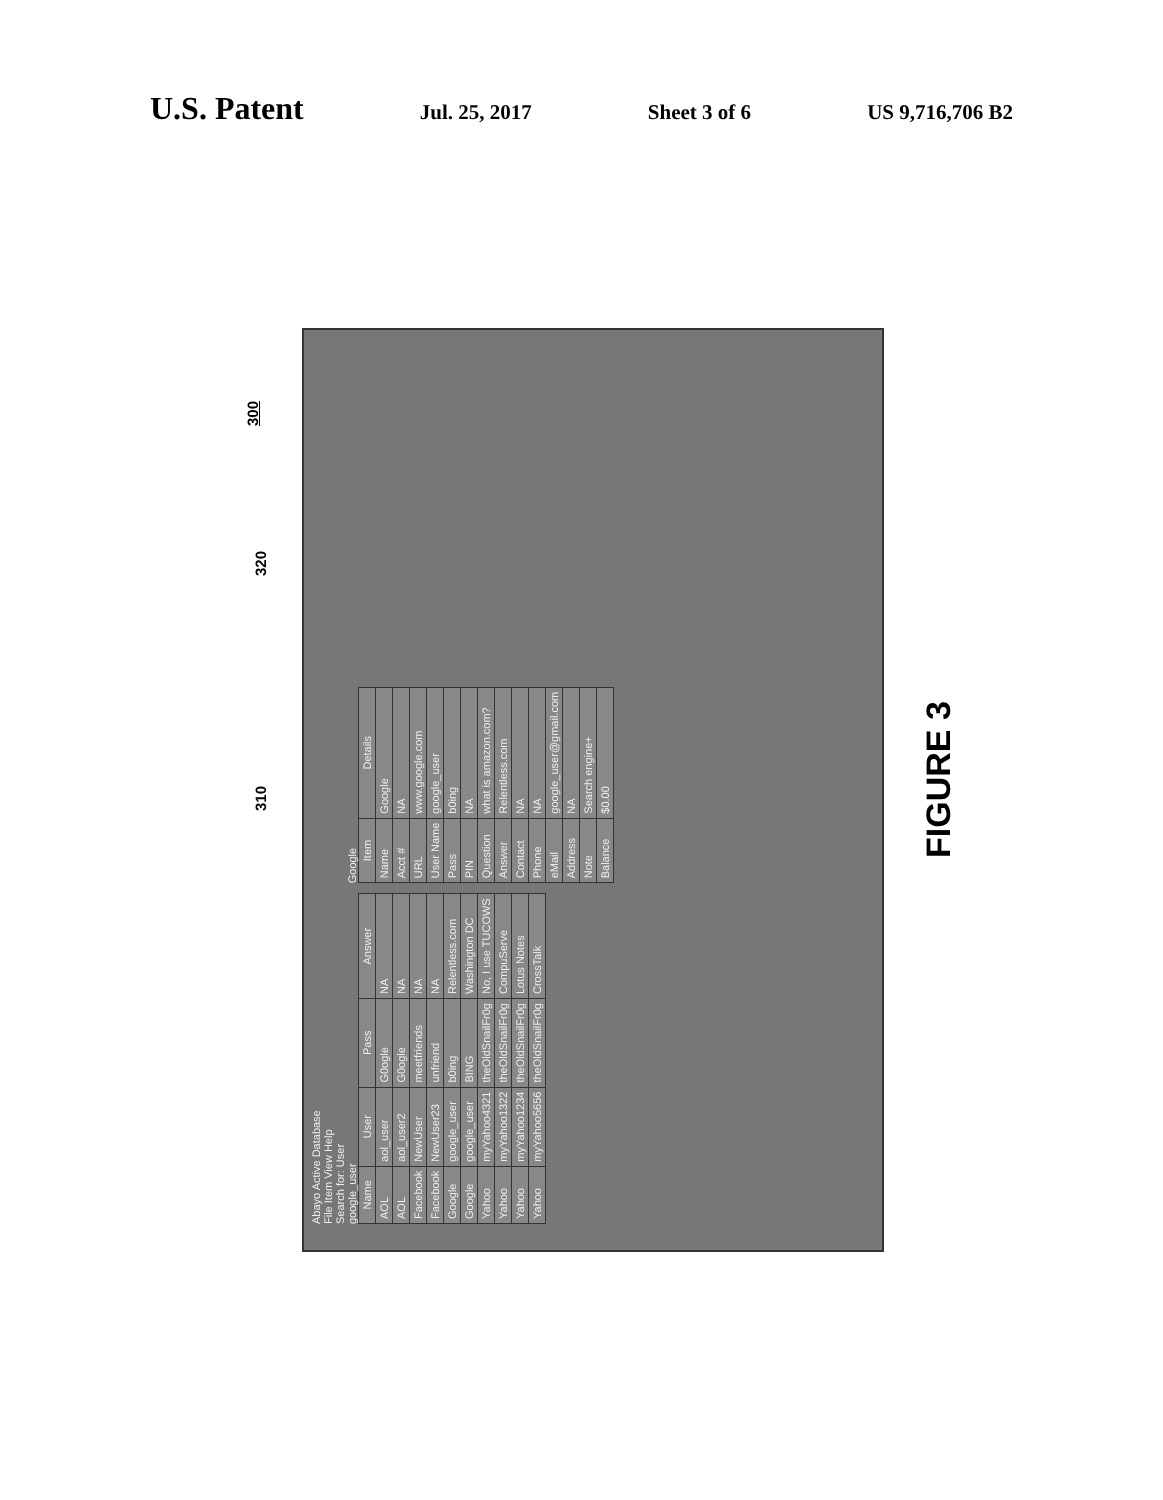U.S. Patent Jul. 25, 2017 Sheet 3 of 6 US 9,716,706 B2
300
320
310
Abayo Active Database
File Item View Help
Search for: User
google_user
| Name | User | Pass | Answer |
| --- | --- | --- | --- |
| AOL | aol_user | G0ogle | NA |
| AOL | aol_user2 | G0ogle | NA |
| Facebook | NewUser | meetfriends | NA |
| Facebook | NewUser23 | unfriend | NA |
| Google | google_user | b0ing | Relentless.com |
| Google | google_user | BING | Washington DC |
| Yahoo | myYahoo4321 | theOldSnailFr0g | No, I use TUCOWS |
| Yahoo | myYahoo1322 | theOldSnailFr0g | CompuServe |
| Yahoo | myYahoo1234 | theOldSnailFr0g | Lotus Notes |
| Yahoo | myYahoo5656 | theOldSnailFr0g | CrossTalk |
Google
| Item | Details |
| --- | --- |
| Name | Google |
| Acct # | NA |
| URL | www.google.com |
| User Name | google_user |
| Pass | b0ing |
| PIN | NA |
| Question | what is amazon.com? |
| Answer | Relentless.com |
| Contact | NA |
| Phone | NA |
| eMail | google_user@gmail.com |
| Address | NA |
| Note | Search engine+ |
| Balance | $0.00 |
FIGURE 3